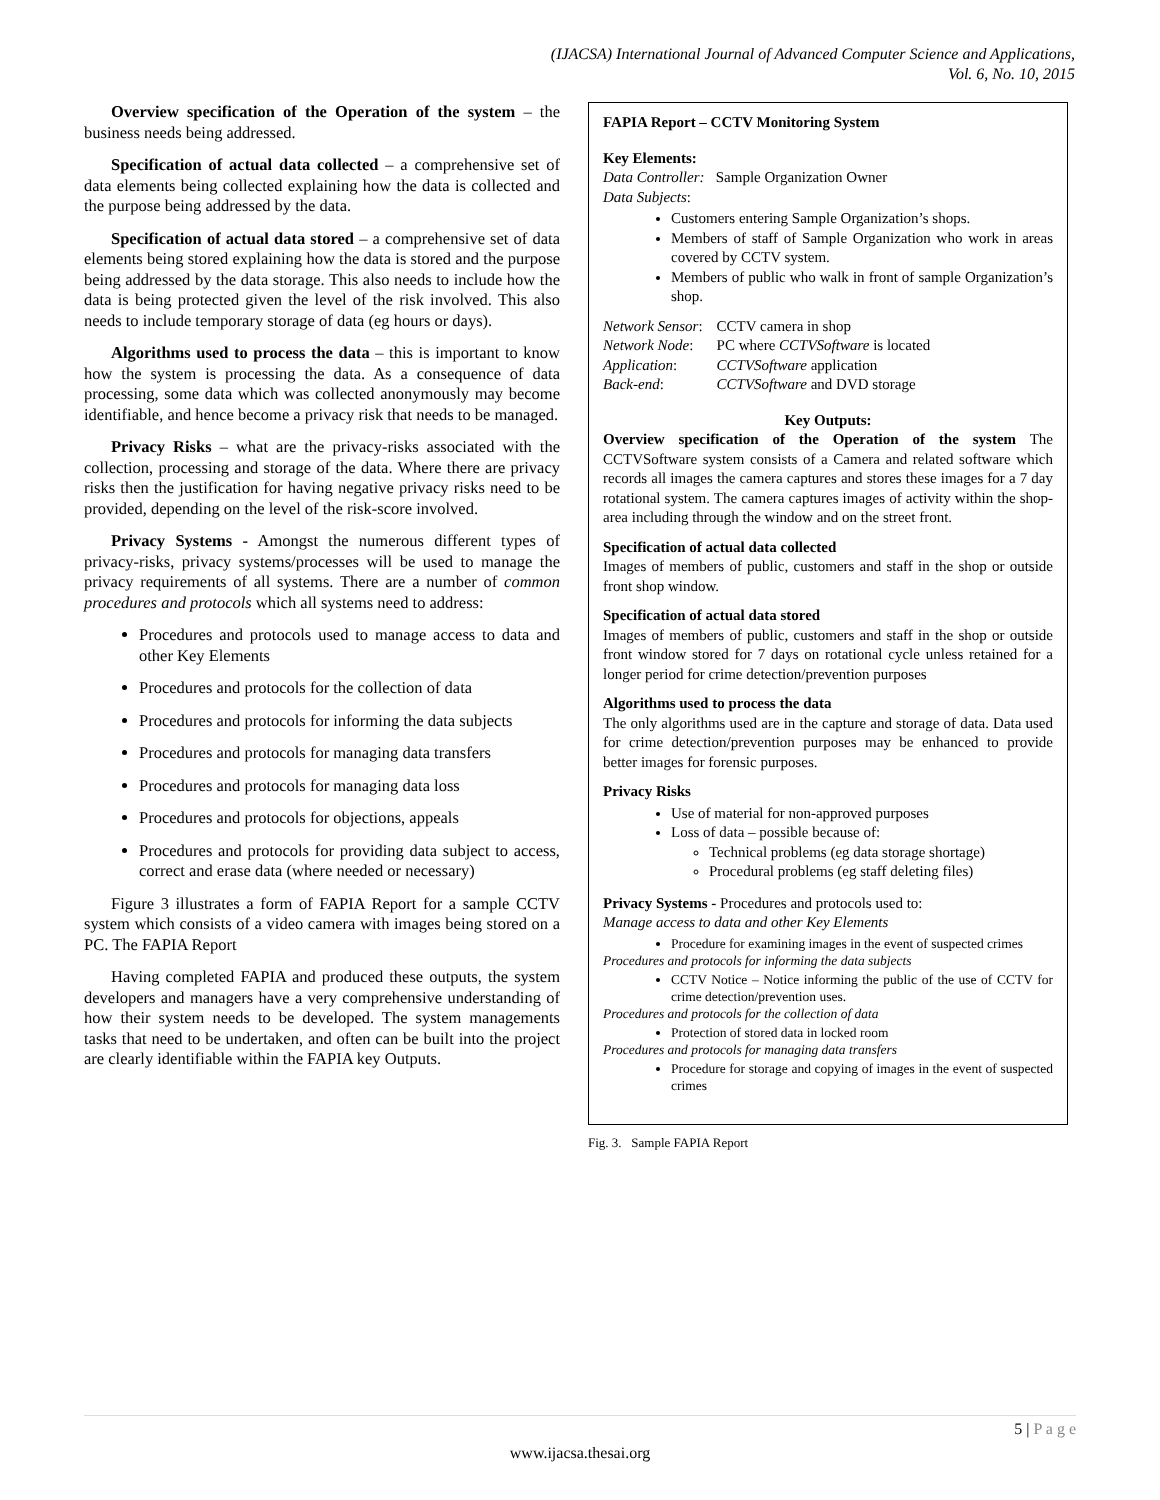(IJACSA) International Journal of Advanced Computer Science and Applications,
Vol. 6, No. 10, 2015
Overview specification of the Operation of the system – the business needs being addressed.
Specification of actual data collected – a comprehensive set of data elements being collected explaining how the data is collected and the purpose being addressed by the data.
Specification of actual data stored – a comprehensive set of data elements being stored explaining how the data is stored and the purpose being addressed by the data storage. This also needs to include how the data is being protected given the level of the risk involved. This also needs to include temporary storage of data (eg hours or days).
Algorithms used to process the data – this is important to know how the system is processing the data. As a consequence of data processing, some data which was collected anonymously may become identifiable, and hence become a privacy risk that needs to be managed.
Privacy Risks – what are the privacy-risks associated with the collection, processing and storage of the data. Where there are privacy risks then the justification for having negative privacy risks need to be provided, depending on the level of the risk-score involved.
Privacy Systems - Amongst the numerous different types of privacy-risks, privacy systems/processes will be used to manage the privacy requirements of all systems. There are a number of common procedures and protocols which all systems need to address:
Procedures and protocols used to manage access to data and other Key Elements
Procedures and protocols for the collection of data
Procedures and protocols for informing the data subjects
Procedures and protocols for managing data transfers
Procedures and protocols for managing data loss
Procedures and protocols for objections, appeals
Procedures and protocols for providing data subject to access, correct and erase data (where needed or necessary)
Figure 3 illustrates a form of FAPIA Report for a sample CCTV system which consists of a video camera with images being stored on a PC. The FAPIA Report
Having completed FAPIA and produced these outputs, the system developers and managers have a very comprehensive understanding of how their system needs to be developed. The system managements tasks that need to be undertaken, and often can be built into the project are clearly identifiable within the FAPIA key Outputs.
FAPIA Report – CCTV Monitoring System
Key Elements:
Data Controller: Sample Organization Owner
Data Subjects:
Customers entering Sample Organization’s shops.
Members of staff of Sample Organization who work in areas covered by CCTV system.
Members of public who walk in front of sample Organization’s shop.
| Network Sensor : | CCTV camera in shop |
| Network Node : | PC where CCTVSoftware is located |
| Application : | CCTVSoftware application |
| Back-end : | CCTVSoftware and DVD storage |
Key Outputs:
Overview specification of the Operation of the system The CCTVSoftware system consists of a Camera and related software which records all images the camera captures and stores these images for a 7 day rotational system. The camera captures images of activity within the shop-area including through the window and on the street front.
Specification of actual data collected
Images of members of public, customers and staff in the shop or outside front shop window.
Specification of actual data stored
Images of members of public, customers and staff in the shop or outside front window stored for 7 days on rotational cycle unless retained for a longer period for crime detection/prevention purposes
Algorithms used to process the data
The only algorithms used are in the capture and storage of data. Data used for crime detection/prevention purposes may be enhanced to provide better images for forensic purposes.
Privacy Risks
Use of material for non-approved purposes
Loss of data – possible because of:
Technical problems (eg data storage shortage)
Procedural problems (eg staff deleting files)
Privacy Systems - Procedures and protocols used to:
Manage access to data and other Key Elements
Procedure for examining images in the event of suspected crimes
Procedures and protocols for informing the data subjects
CCTV Notice – Notice informing the public of the use of CCTV for crime detection/prevention uses.
Procedures and protocols for the collection of data
Protection of stored data in locked room
Procedures and protocols for managing data transfers
Procedure for storage and copying of images in the event of suspected crimes
Fig. 3. Sample FAPIA Report
5 | P a g e
www.ijacsa.thesai.org